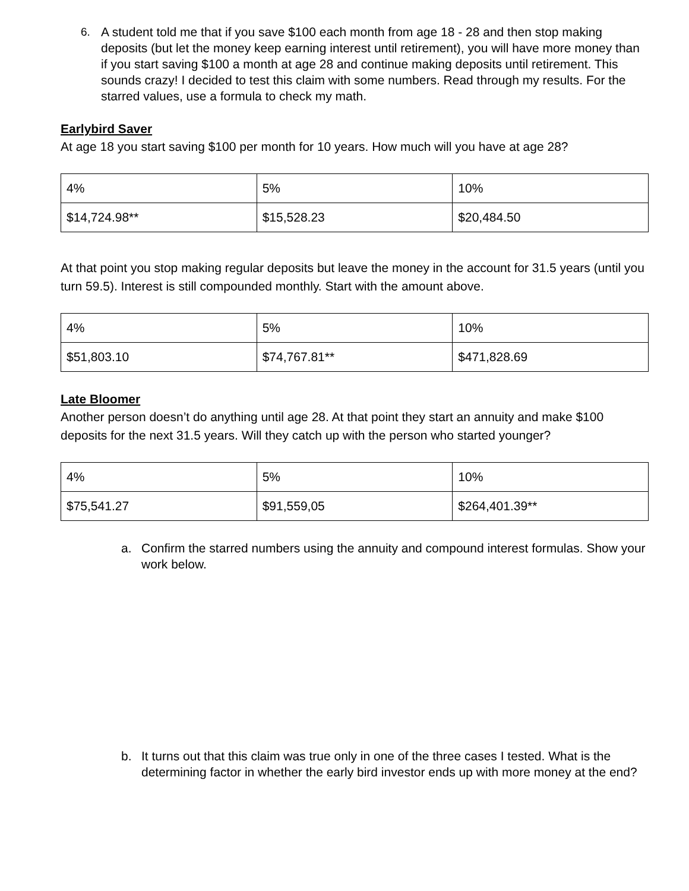6. A student told me that if you save $100 each month from age 18 - 28 and then stop making deposits (but let the money keep earning interest until retirement), you will have more money than if you start saving $100 a month at age 28 and continue making deposits until retirement. This sounds crazy! I decided to test this claim with some numbers. Read through my results. For the starred values, use a formula to check my math.
Earlybird Saver
At age 18 you start saving $100 per month for 10 years. How much will you have at age 28?
| 4% | 5% | 10% |
| $14,724.98** | $15,528.23 | $20,484.50 |
At that point you stop making regular deposits but leave the money in the account for 31.5 years (until you turn 59.5). Interest is still compounded monthly. Start with the amount above.
| 4% | 5% | 10% |
| $51,803.10 | $74,767.81** | $471,828.69 |
Late Bloomer
Another person doesn’t do anything until age 28. At that point they start an annuity and make $100 deposits for the next 31.5 years. Will they catch up with the person who started younger?
| 4% | 5% | 10% |
| $75,541.27 | $91,559,05 | $264,401.39** |
a. Confirm the starred numbers using the annuity and compound interest formulas. Show your work below.
b. It turns out that this claim was true only in one of the three cases I tested. What is the determining factor in whether the early bird investor ends up with more money at the end?